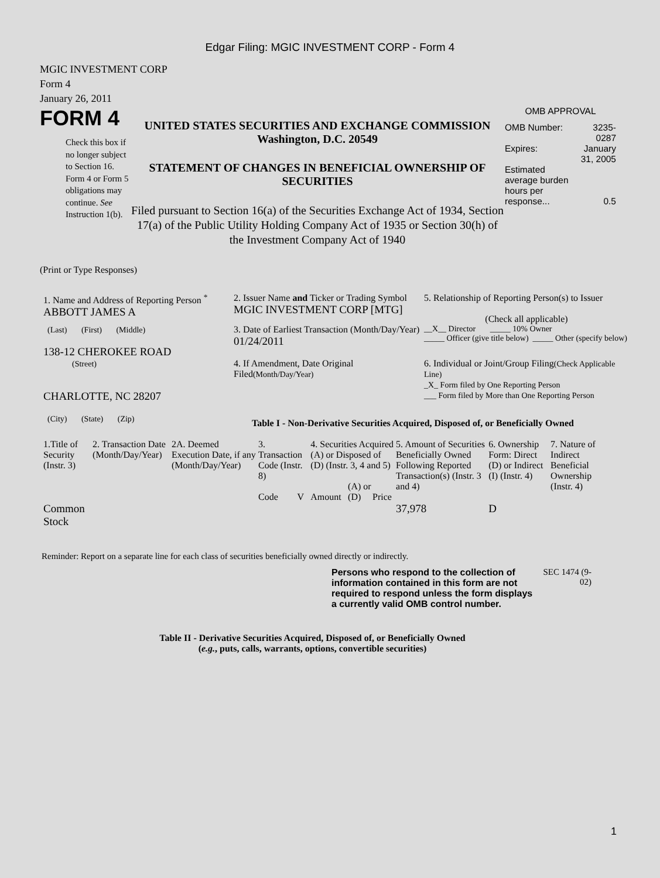Edgar Filing: MGIC INVESTMENT CORP - Form 4
MGIC INVESTMENT CORP
Form 4
January 26, 2011
FORM 4
Check this box if no longer subject to Section 16. Form 4 or Form 5 obligations may continue. See Instruction 1(b).
UNITED STATES SECURITIES AND EXCHANGE COMMISSION
Washington, D.C. 20549
STATEMENT OF CHANGES IN BENEFICIAL OWNERSHIP OF SECURITIES
Filed pursuant to Section 16(a) of the Securities Exchange Act of 1934, Section 17(a) of the Public Utility Holding Company Act of 1935 or Section 30(h) of the Investment Company Act of 1940
OMB APPROVAL
| OMB Number: | 3235-0287 |
| Expires: | January 31, 2005 |
| Estimated average burden hours per response... | 0.5 |
(Print or Type Responses)
| 1. Name and Address of Reporting Person <sup>*</sup> ABBOTT JAMES A | 2. Issuer Name and Ticker or Trading Symbol MGIC INVESTMENT CORP [MTG] | 5. Relationship of Reporting Person(s) to Issuer (Check all applicable) |
| (Last) (First) (Middle) 138-12 CHEROKEE ROAD | 3. Date of Earliest Transaction (Month/Day/Year) 01/24/2011 | __X__ Director _____ 10% Owner _____ Officer (give title below) _____ Other (specify below) |
| (Street) CHARLOTTE, NC 28207 (City) (State) (Zip) | 4. If Amendment, Date Original Filed (Month/Day/Year) | 6. Individual or Joint/Group Filing (Check Applicable Line) _X_ Form filed by One Reporting Person ___ Form filed by More than One Reporting Person |
Table I - Non-Derivative Securities Acquired, Disposed of, or Beneficially Owned
| 1.Title of Security (Instr. 3) | 2. Transaction Date (Month/Day/Year) | 2A. Deemed Execution Date, if any (Month/Day/Year) | 3. Transaction Code (Instr. 8) | | 4. Securities Acquired (A) or Disposed of (D) (Instr. 3, 4 and 5) | | | 5. Amount of Securities Beneficially Owned Following Reported Transaction(s) (Instr. 3 and 4) | 6. Ownership Form: Direct (D) or Indirect (I) (Instr. 4) | 7. Nature of Indirect Beneficial Ownership (Instr. 4) |
| --- | --- | --- | --- | --- | --- | --- | --- | --- | --- | --- |
| | | | Code | V | Amount | (A) or (D) | Price | | | |
| Common Stock | | | | | | | | 37,978 | D | |
Reminder: Report on a separate line for each class of securities beneficially owned directly or indirectly.
Persons who respond to the collection of information contained in this form are not required to respond unless the form displays a currently valid OMB control number.
SEC 1474 (9-02)
Table II - Derivative Securities Acquired, Disposed of, or Beneficially Owned
(e.g., puts, calls, warrants, options, convertible securities)
1